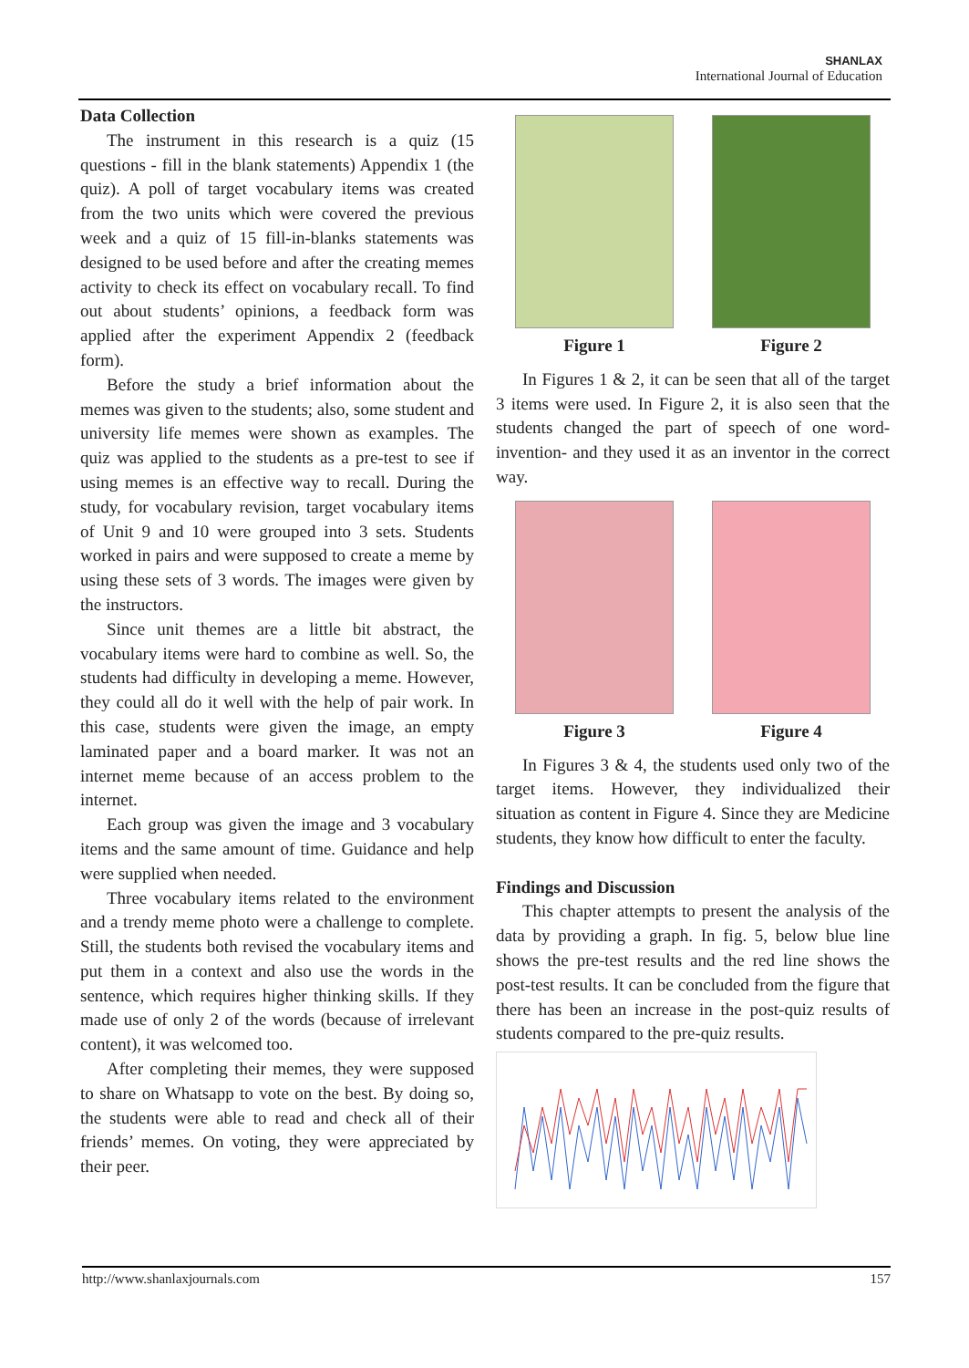SHANLAX
International Journal of Education
Data Collection
The instrument in this research is a quiz (15 questions - fill in the blank statements) Appendix 1 (the quiz). A poll of target vocabulary items was created from the two units which were covered the previous week and a quiz of 15 fill-in-blanks statements was designed to be used before and after the creating memes activity to check its effect on vocabulary recall. To find out about students’ opinions, a feedback form was applied after the experiment Appendix 2 (feedback form).
Before the study a brief information about the memes was given to the students; also, some student and university life memes were shown as examples. The quiz was applied to the students as a pre-test to see if using memes is an effective way to recall. During the study, for vocabulary revision, target vocabulary items of Unit 9 and 10 were grouped into 3 sets. Students worked in pairs and were supposed to create a meme by using these sets of 3 words. The images were given by the instructors.
Since unit themes are a little bit abstract, the vocabulary items were hard to combine as well. So, the students had difficulty in developing a meme. However, they could all do it well with the help of pair work. In this case, students were given the image, an empty laminated paper and a board marker. It was not an internet meme because of an access problem to the internet.
Each group was given the image and 3 vocabulary items and the same amount of time. Guidance and help were supplied when needed.
Three vocabulary items related to the environment and a trendy meme photo were a challenge to complete. Still, the students both revised the vocabulary items and put them in a context and also use the words in the sentence, which requires higher thinking skills. If they made use of only 2 of the words (because of irrelevant content), it was welcomed too.
After completing their memes, they were supposed to share on Whatsapp to vote on the best. By doing so, the students were able to read and check all of their friends’ memes. On voting, they were appreciated by their peer.
Figure 1 Figure 2
In Figures 1 & 2, it can be seen that all of the target 3 items were used. In Figure 2, it is also seen that the students changed the part of speech of one word- invention- and they used it as an inventor in the correct way.
Figure 3 Figure 4
In Figures 3 & 4, the students used only two of the target items. However, they individualized their situation as content in Figure 4. Since they are Medicine students, they know how difficult to enter the faculty.
Findings and Discussion
This chapter attempts to present the analysis of the data by providing a graph. In fig. 5, below blue line shows the pre-test results and the red line shows the post-test results. It can be concluded from the figure that there has been an increase in the post-quiz results of students compared to the pre-quiz results.
http://www.shanlaxjournals.com 157